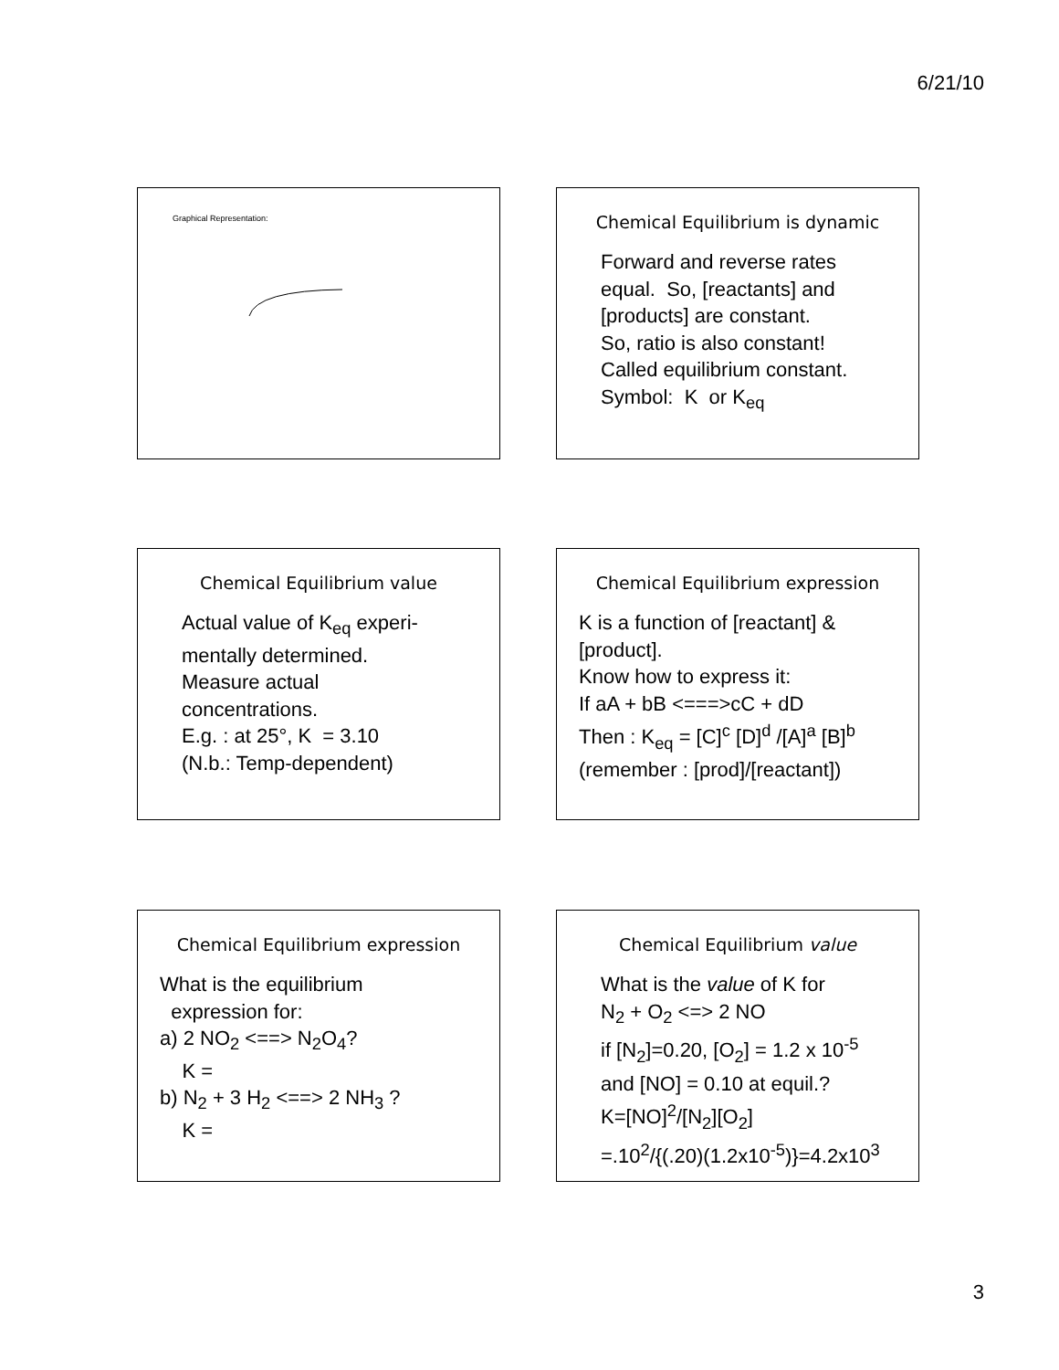6/21/10
Graphical Representation:
Chemical Equilibrium is dynamic
Forward and reverse rates
equal. So, [reactants] and
[products] are constant.
So, ratio is also constant!
Called equilibrium constant.
Symbol: K or K<sub>eq</sub>
Chemical Equilibrium value
Actual value of K<sub>eq</sub> experi-
mentally determined.
Measure actual
concentrations.
E.g. : at 25°, K = 3.10
(N.b.: Temp-dependent)
Chemical Equilibrium expression
K is a function of [reactant] &
[product].
Know how to express it:
If aA + bB <===>cC + dD
Then : K<sub>eq</sub> = [C]<sup>c</sup> [D]<sup>d</sup> /[A]<sup>a</sup> [B]<sup>b</sup>
(remember : [prod]/[reactant])
Chemical Equilibrium expression
What is the equilibrium
expression for:
a) 2 NO<sub>2</sub> <==> N<sub>2</sub>O<sub>4</sub>?
K =
b) N<sub>2</sub> + 3 H<sub>2</sub> <==> 2 NH<sub>3</sub> ?
K =
Chemical Equilibrium value
What is the value of K for
N<sub>2</sub> + O<sub>2</sub> <=> 2 NO
if [N<sub>2</sub>]=0.20, [O<sub>2</sub>] = 1.2 x 10<sup>-5</sup>
and [NO] = 0.10 at equil.?
K=[NO]<sup>2</sup>/[N<sub>2</sub>][O<sub>2</sub>]
=.10<sup>2</sup>/{(.20)(1.2x10<sup>-5</sup>)}=4.2x10<sup>3</sup>
3